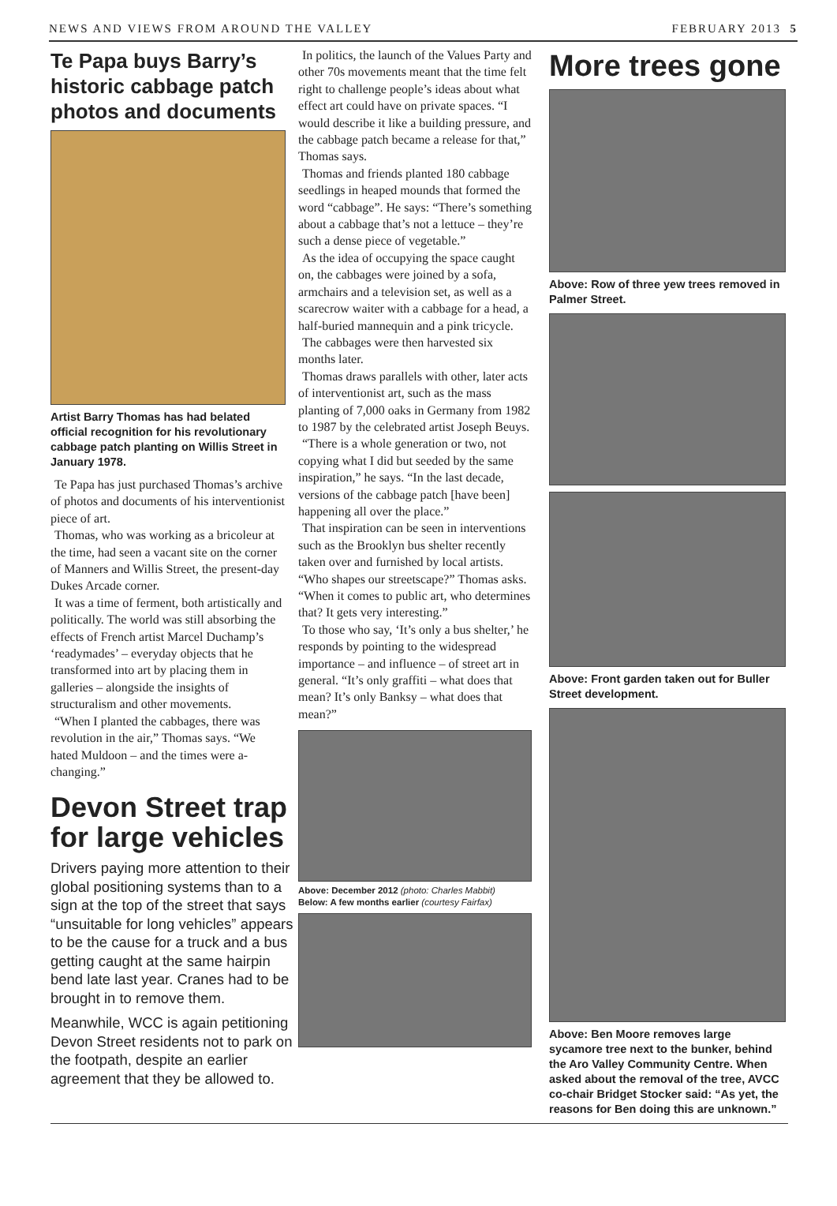NEWS AND VIEWS FROM AROUND THE VALLEY FEBRUARY 2013 5
Te Papa buys Barry’s historic cabbage patch photos and documents
Artist Barry Thomas has had belated official recognition for his revolutionary cabbage patch planting on Willis Street in January 1978.
Te Papa has just purchased Thomas’s archive of photos and documents of his interventionist piece of art.
Thomas, who was working as a bricoleur at the time, had seen a vacant site on the corner of Manners and Willis Street, the present-day Dukes Arcade corner.
It was a time of ferment, both artistically and politically. The world was still absorbing the effects of French artist Marcel Duchamp’s ‘readymades’ – everyday objects that he transformed into art by placing them in galleries – alongside the insights of structuralism and other movements.
“When I planted the cabbages, there was revolution in the air,” Thomas says. “We hated Muldoon – and the times were a-changing.”
Devon Street trap for large vehicles
Drivers paying more attention to their global positioning systems than to a sign at the top of the street that says “unsuitable for long vehicles” appears to be the cause for a truck and a bus getting caught at the same hairpin bend late last year. Cranes had to be brought in to remove them.
Meanwhile, WCC is again petitioning Devon Street residents not to park on the footpath, despite an earlier agreement that they be allowed to.
In politics, the launch of the Values Party and other 70s movements meant that the time felt right to challenge people’s ideas about what effect art could have on private spaces. “I would describe it like a building pressure, and the cabbage patch became a release for that,” Thomas says.
Thomas and friends planted 180 cabbage seedlings in heaped mounds that formed the word “cabbage”. He says: “There’s something about a cabbage that’s not a lettuce – they’re such a dense piece of vegetable.”
As the idea of occupying the space caught on, the cabbages were joined by a sofa, armchairs and a television set, as well as a scarecrow waiter with a cabbage for a head, a half-buried mannequin and a pink tricycle.
The cabbages were then harvested six months later.
Thomas draws parallels with other, later acts of interventionist art, such as the mass planting of 7,000 oaks in Germany from 1982 to 1987 by the celebrated artist Joseph Beuys.
“There is a whole generation or two, not copying what I did but seeded by the same inspiration,” he says. “In the last decade, versions of the cabbage patch [have been] happening all over the place.”
That inspiration can be seen in interventions such as the Brooklyn bus shelter recently taken over and furnished by local artists. “Who shapes our streetscape?” Thomas asks. “When it comes to public art, who determines that? It gets very interesting.”
To those who say, ‘It’s only a bus shelter,’ he responds by pointing to the widespread importance – and influence – of street art in general. “It’s only graffiti – what does that mean? It’s only Banksy – what does that mean?”
Above: December 2012 (photo: Charles Mabbit)
Below: A few months earlier (courtesy Fairfax)
More trees gone
Above: Row of three yew trees removed in Palmer Street.
Above: Front garden taken out for Buller Street development.
Above: Ben Moore removes large sycamore tree next to the bunker, behind the Aro Valley Community Centre. When asked about the removal of the tree, AVCC co-chair Bridget Stocker said: “As yet, the reasons for Ben doing this are unknown.”